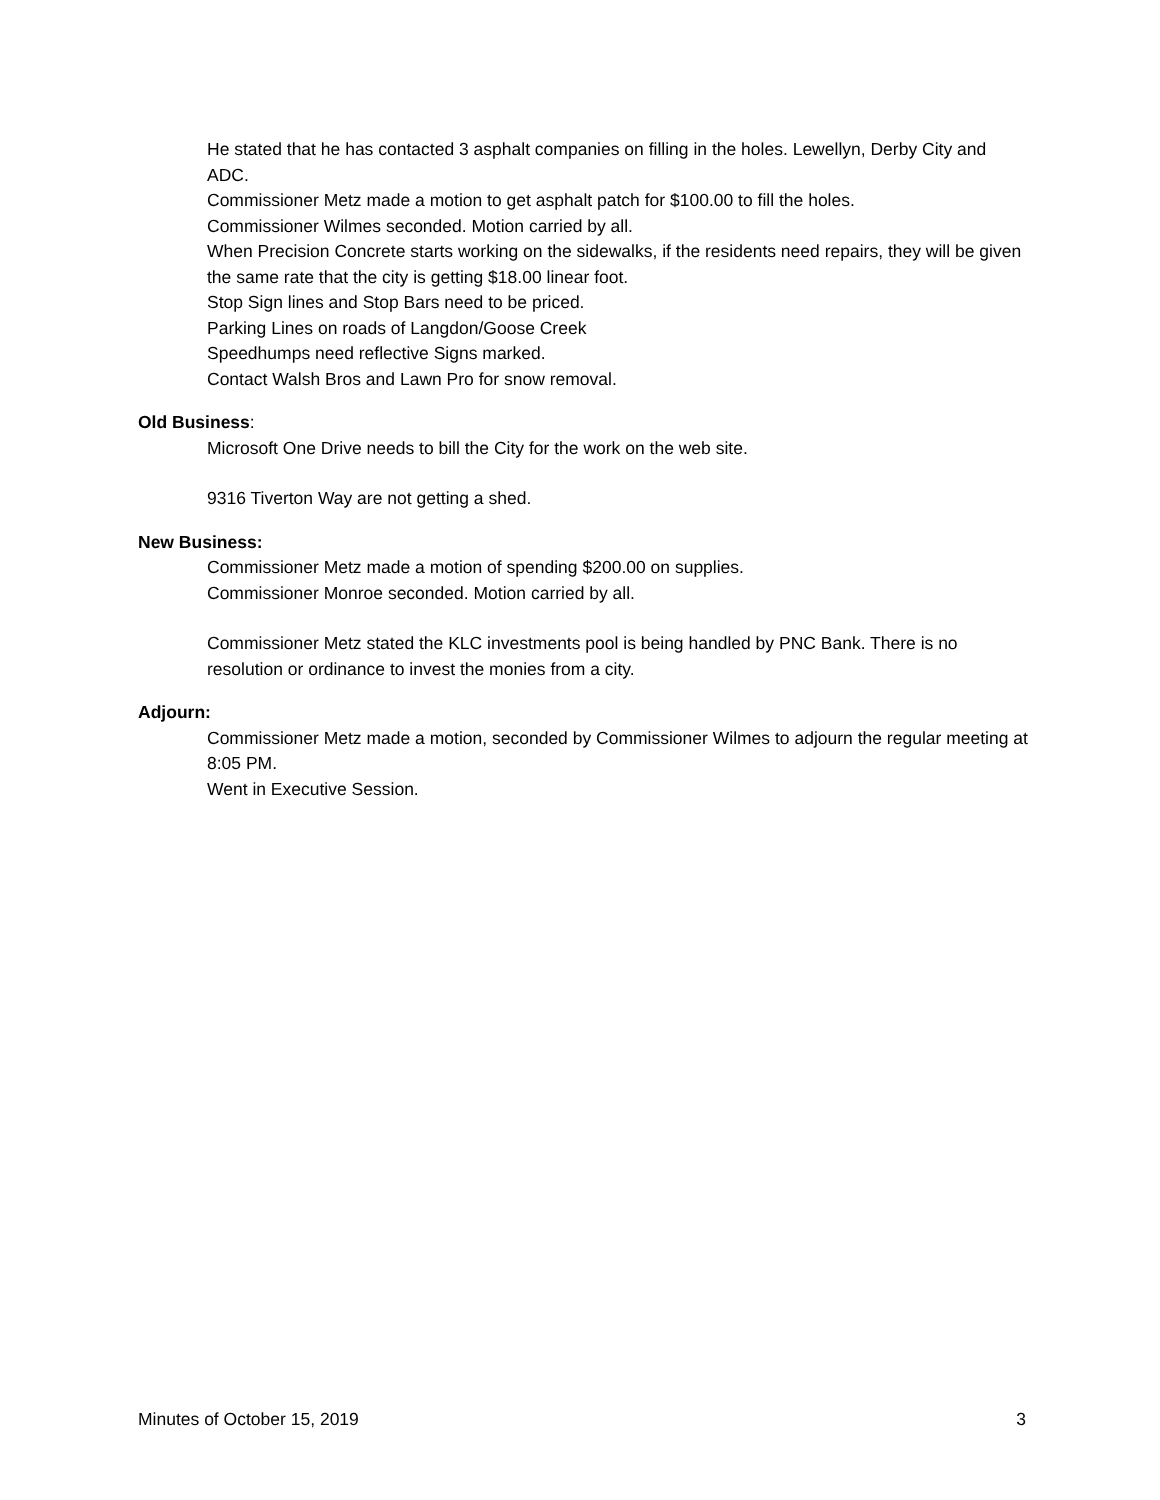He stated that he has contacted 3 asphalt companies on filling in the holes. Lewellyn, Derby City and ADC.
Commissioner Metz made a motion to get asphalt patch for $100.00 to fill the holes.
Commissioner Wilmes seconded. Motion carried by all.
When Precision Concrete starts working on the sidewalks, if the residents need repairs, they will be given the same rate that the city is getting $18.00 linear foot.
Stop Sign lines and Stop Bars need to be priced.
Parking Lines on roads of Langdon/Goose Creek
Speedhumps need reflective Signs marked.
Contact Walsh Bros and Lawn Pro for snow removal.
Old Business:
Microsoft One Drive needs to bill the City for the work on the web site.
9316 Tiverton Way are not getting a shed.
New Business:
Commissioner Metz made a motion of spending $200.00 on supplies.
Commissioner Monroe seconded. Motion carried by all.
Commissioner Metz stated the KLC investments pool is being handled by PNC Bank. There is no resolution or ordinance to invest the monies from a city.
Adjourn:
Commissioner Metz made a motion, seconded by Commissioner Wilmes to adjourn the regular meeting at 8:05 PM.
Went in Executive Session.
Minutes of October 15, 2019 3